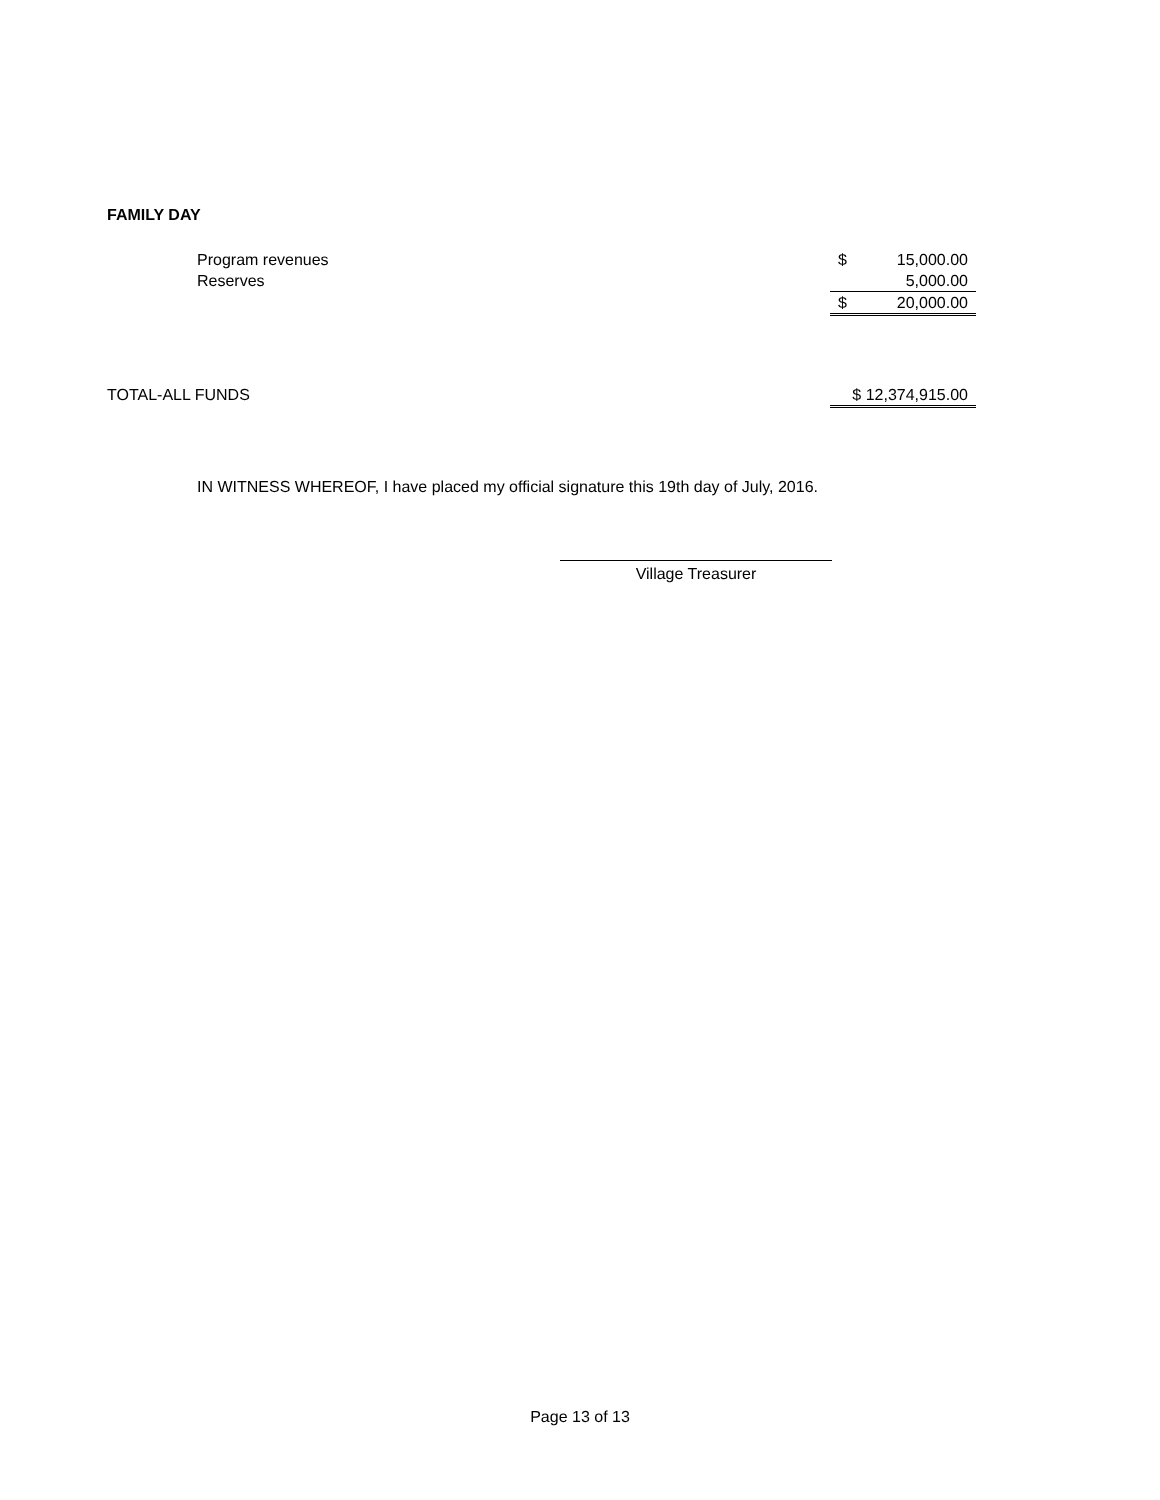FAMILY DAY
| Program revenues | $ | 15,000.00 |
| Reserves | | 5,000.00 |
| | $ | 20,000.00 |
| TOTAL-ALL FUNDS | $ 12,374,915.00 |
IN WITNESS WHEREOF, I have placed my official signature this 19th day of July, 2016.
Village Treasurer
Page 13 of 13